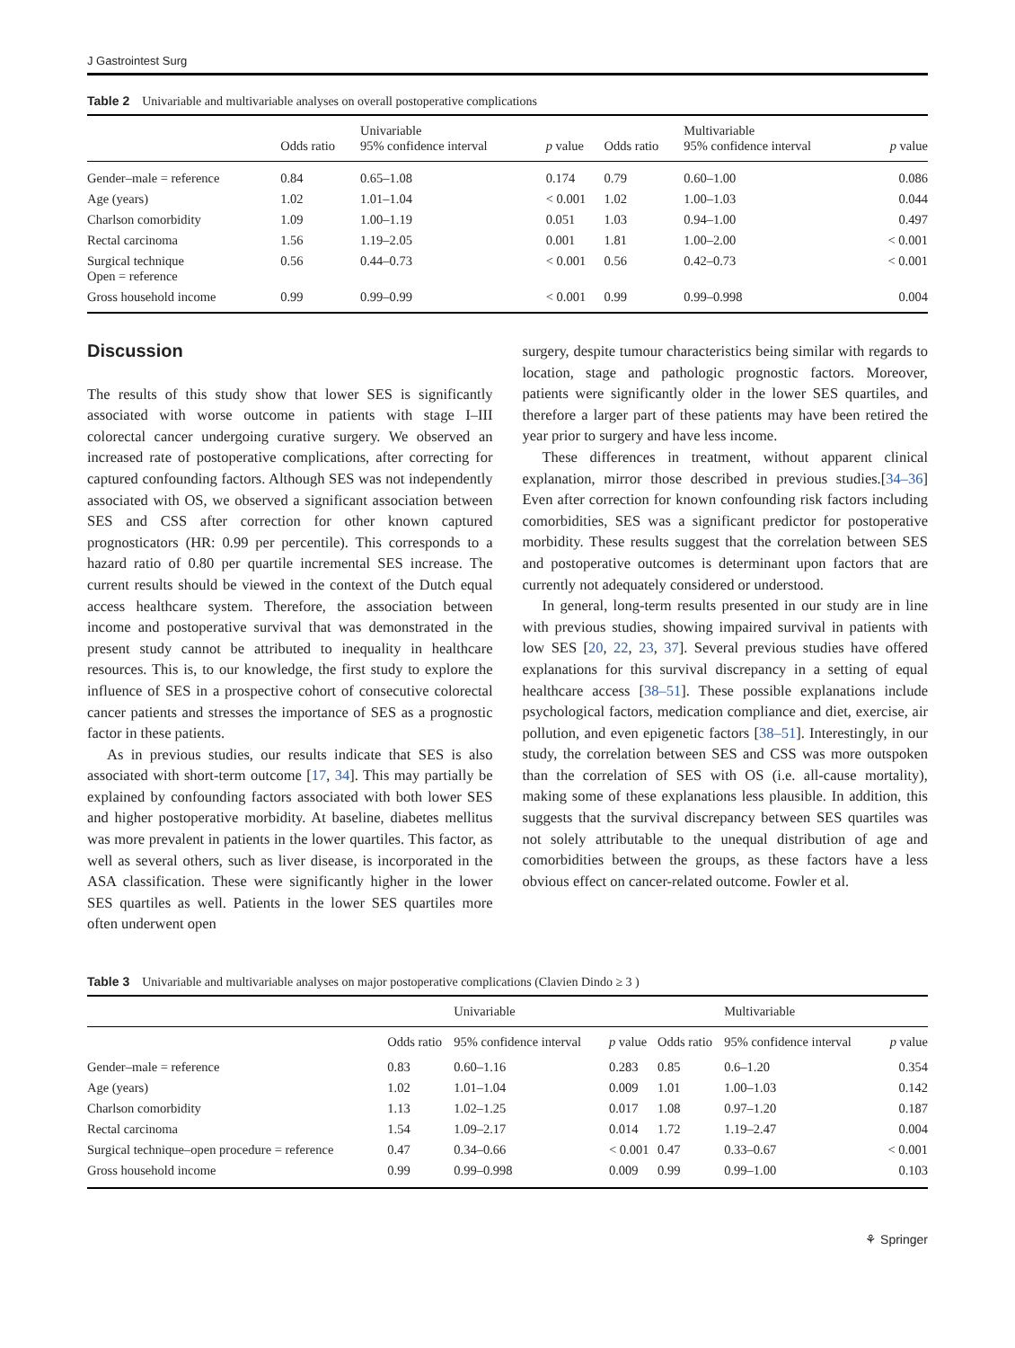J Gastrointest Surg
Table 2 Univariable and multivariable analyses on overall postoperative complications
| | Odds ratio | Univariable 95% confidence interval | p value | Odds ratio | Multivariable 95% confidence interval | p value |
| --- | --- | --- | --- | --- | --- | --- |
| Gender–male = reference | 0.84 | 0.65–1.08 | 0.174 | 0.79 | 0.60–1.00 | 0.086 |
| Age (years) | 1.02 | 1.01–1.04 | < 0.001 | 1.02 | 1.00–1.03 | 0.044 |
| Charlson comorbidity | 1.09 | 1.00–1.19 | 0.051 | 1.03 | 0.94–1.00 | 0.497 |
| Rectal carcinoma | 1.56 | 1.19–2.05 | 0.001 | 1.81 | 1.00–2.00 | < 0.001 |
| Surgical technique Open = reference | 0.56 | 0.44–0.73 | < 0.001 | 0.56 | 0.42–0.73 | < 0.001 |
| Gross household income | 0.99 | 0.99–0.99 | < 0.001 | 0.99 | 0.99–0.998 | 0.004 |
Discussion
The results of this study show that lower SES is significantly associated with worse outcome in patients with stage I–III colorectal cancer undergoing curative surgery. We observed an increased rate of postoperative complications, after correcting for captured confounding factors. Although SES was not independently associated with OS, we observed a significant association between SES and CSS after correction for other known captured prognosticators (HR: 0.99 per percentile). This corresponds to a hazard ratio of 0.80 per quartile incremental SES increase. The current results should be viewed in the context of the Dutch equal access healthcare system. Therefore, the association between income and postoperative survival that was demonstrated in the present study cannot be attributed to inequality in healthcare resources. This is, to our knowledge, the first study to explore the influence of SES in a prospective cohort of consecutive colorectal cancer patients and stresses the importance of SES as a prognostic factor in these patients.
As in previous studies, our results indicate that SES is also associated with short-term outcome [17, 34]. This may partially be explained by confounding factors associated with both lower SES and higher postoperative morbidity. At baseline, diabetes mellitus was more prevalent in patients in the lower quartiles. This factor, as well as several others, such as liver disease, is incorporated in the ASA classification. These were significantly higher in the lower SES quartiles as well. Patients in the lower SES quartiles more often underwent open
surgery, despite tumour characteristics being similar with regards to location, stage and pathologic prognostic factors. Moreover, patients were significantly older in the lower SES quartiles, and therefore a larger part of these patients may have been retired the year prior to surgery and have less income.
These differences in treatment, without apparent clinical explanation, mirror those described in previous studies.[34–36] Even after correction for known confounding risk factors including comorbidities, SES was a significant predictor for postoperative morbidity. These results suggest that the correlation between SES and postoperative outcomes is determinant upon factors that are currently not adequately considered or understood.
In general, long-term results presented in our study are in line with previous studies, showing impaired survival in patients with low SES [20, 22, 23, 37]. Several previous studies have offered explanations for this survival discrepancy in a setting of equal healthcare access [38–51]. These possible explanations include psychological factors, medication compliance and diet, exercise, air pollution, and even epigenetic factors [38–51]. Interestingly, in our study, the correlation between SES and CSS was more outspoken than the correlation of SES with OS (i.e. all-cause mortality), making some of these explanations less plausible. In addition, this suggests that the survival discrepancy between SES quartiles was not solely attributable to the unequal distribution of age and comorbidities between the groups, as these factors have a less obvious effect on cancer-related outcome. Fowler et al.
Table 3 Univariable and multivariable analyses on major postoperative complications (Clavien Dindo ≥ 3 )
| | | Univariable | | | Multivariable | |
| --- | --- | --- | --- | --- | --- | --- |
| | Odds ratio | 95% confidence interval | p value | Odds ratio | 95% confidence interval | p value |
| Gender–male = reference | 0.83 | 0.60–1.16 | 0.283 | 0.85 | 0.6–1.20 | 0.354 |
| Age (years) | 1.02 | 1.01–1.04 | 0.009 | 1.01 | 1.00–1.03 | 0.142 |
| Charlson comorbidity | 1.13 | 1.02–1.25 | 0.017 | 1.08 | 0.97–1.20 | 0.187 |
| Rectal carcinoma | 1.54 | 1.09–2.17 | 0.014 | 1.72 | 1.19–2.47 | 0.004 |
| Surgical technique–open procedure = reference | 0.47 | 0.34–0.66 | < 0.001 | 0.47 | 0.33–0.67 | < 0.001 |
| Gross household income | 0.99 | 0.99–0.998 | 0.009 | 0.99 | 0.99–1.00 | 0.103 |
⚘ Springer